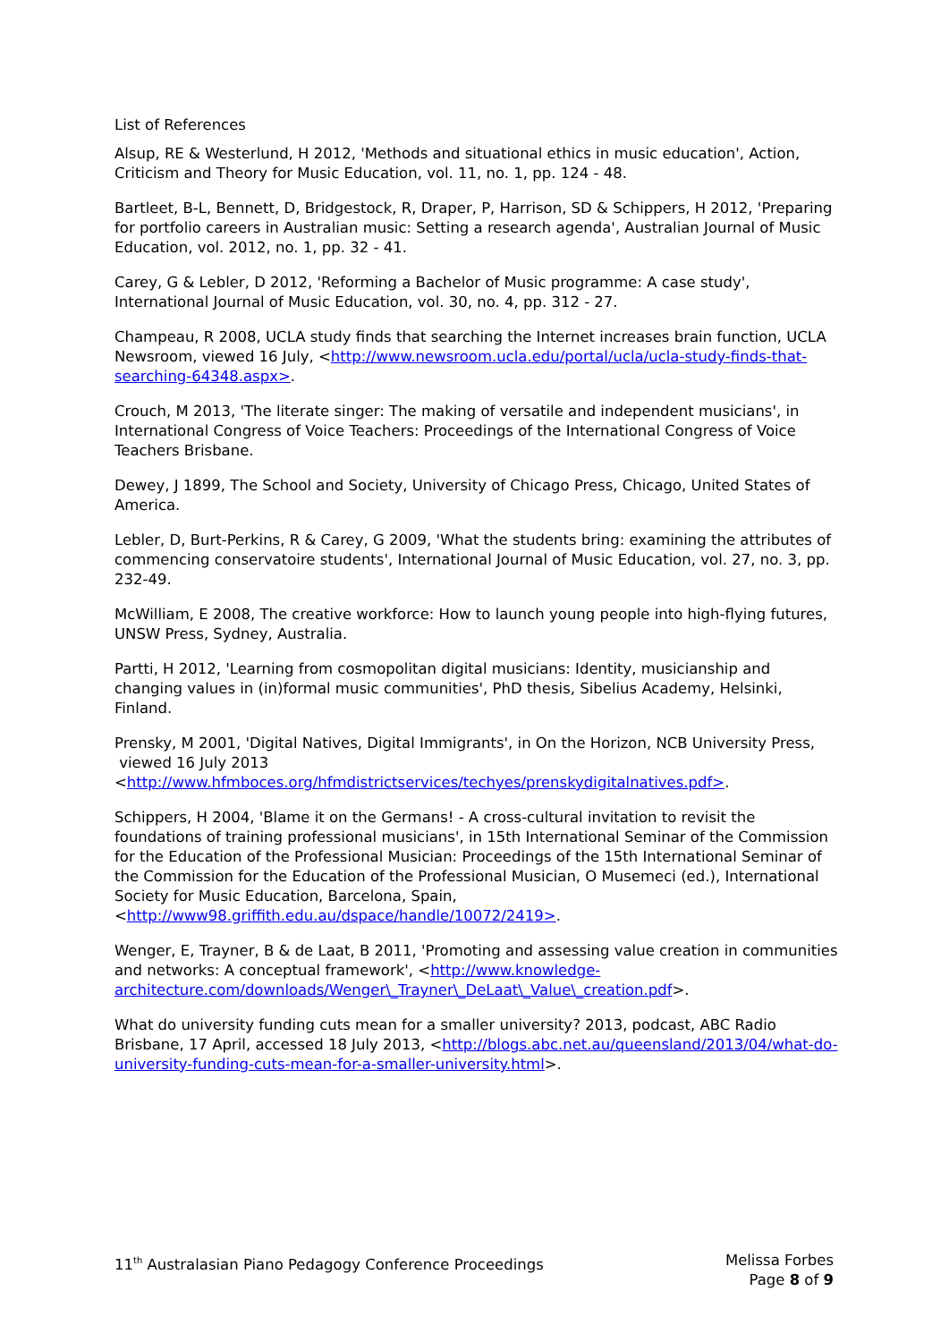List of References
Alsup, RE & Westerlund, H 2012, 'Methods and situational ethics in music education', Action, Criticism and Theory for Music Education, vol. 11, no. 1, pp. 124 - 48.
Bartleet, B-L, Bennett, D, Bridgestock, R, Draper, P, Harrison, SD & Schippers, H 2012, 'Preparing for portfolio careers in Australian music: Setting a research agenda', Australian Journal of Music Education, vol. 2012, no. 1, pp. 32 - 41.
Carey, G & Lebler, D 2012, 'Reforming a Bachelor of Music programme: A case study', International Journal of Music Education, vol. 30, no. 4, pp. 312 - 27.
Champeau, R 2008, UCLA study finds that searching the Internet increases brain function, UCLA Newsroom, viewed 16 July, <http://www.newsroom.ucla.edu/portal/ucla/ucla-study-finds-that-searching-64348.aspx>.
Crouch, M 2013, 'The literate singer: The making of versatile and independent musicians', in International Congress of Voice Teachers: Proceedings of the International Congress of Voice Teachers Brisbane.
Dewey, J 1899, The School and Society, University of Chicago Press, Chicago, United States of America.
Lebler, D, Burt-Perkins, R & Carey, G 2009, 'What the students bring: examining the attributes of commencing conservatoire students', International Journal of Music Education, vol. 27, no. 3, pp. 232-49.
McWilliam, E 2008, The creative workforce: How to launch young people into high-flying futures, UNSW Press, Sydney, Australia.
Partti, H 2012, 'Learning from cosmopolitan digital musicians: Identity, musicianship and changing values in (in)formal music communities', PhD thesis, Sibelius Academy, Helsinki, Finland.
Prensky, M 2001, 'Digital Natives, Digital Immigrants', in On the Horizon, NCB University Press, viewed 16 July 2013 <http://www.hfmboces.org/hfmdistrictservices/techyes/prenskydigitalnatives.pdf>.
Schippers, H 2004, 'Blame it on the Germans! - A cross-cultural invitation to revisit the foundations of training professional musicians', in 15th International Seminar of the Commission for the Education of the Professional Musician: Proceedings of the 15th International Seminar of the Commission for the Education of the Professional Musician, O Musemeci (ed.), International Society for Music Education, Barcelona, Spain, <http://www98.griffith.edu.au/dspace/handle/10072/2419>.
Wenger, E, Trayner, B & de Laat, B 2011, 'Promoting and assessing value creation in communities and networks: A conceptual framework', <http://www.knowledge-architecture.com/downloads/Wenger\_Trayner\_DeLaat\_Value\_creation.pdf>.
What do university funding cuts mean for a smaller university? 2013, podcast, ABC Radio Brisbane, 17 April, accessed 18 July 2013, <http://blogs.abc.net.au/queensland/2013/04/what-do-university-funding-cuts-mean-for-a-smaller-university.html>.
11<sup>th</sup> Australasian Piano Pedagogy Conference Proceedings
Melissa Forbes
Page 8 of 9